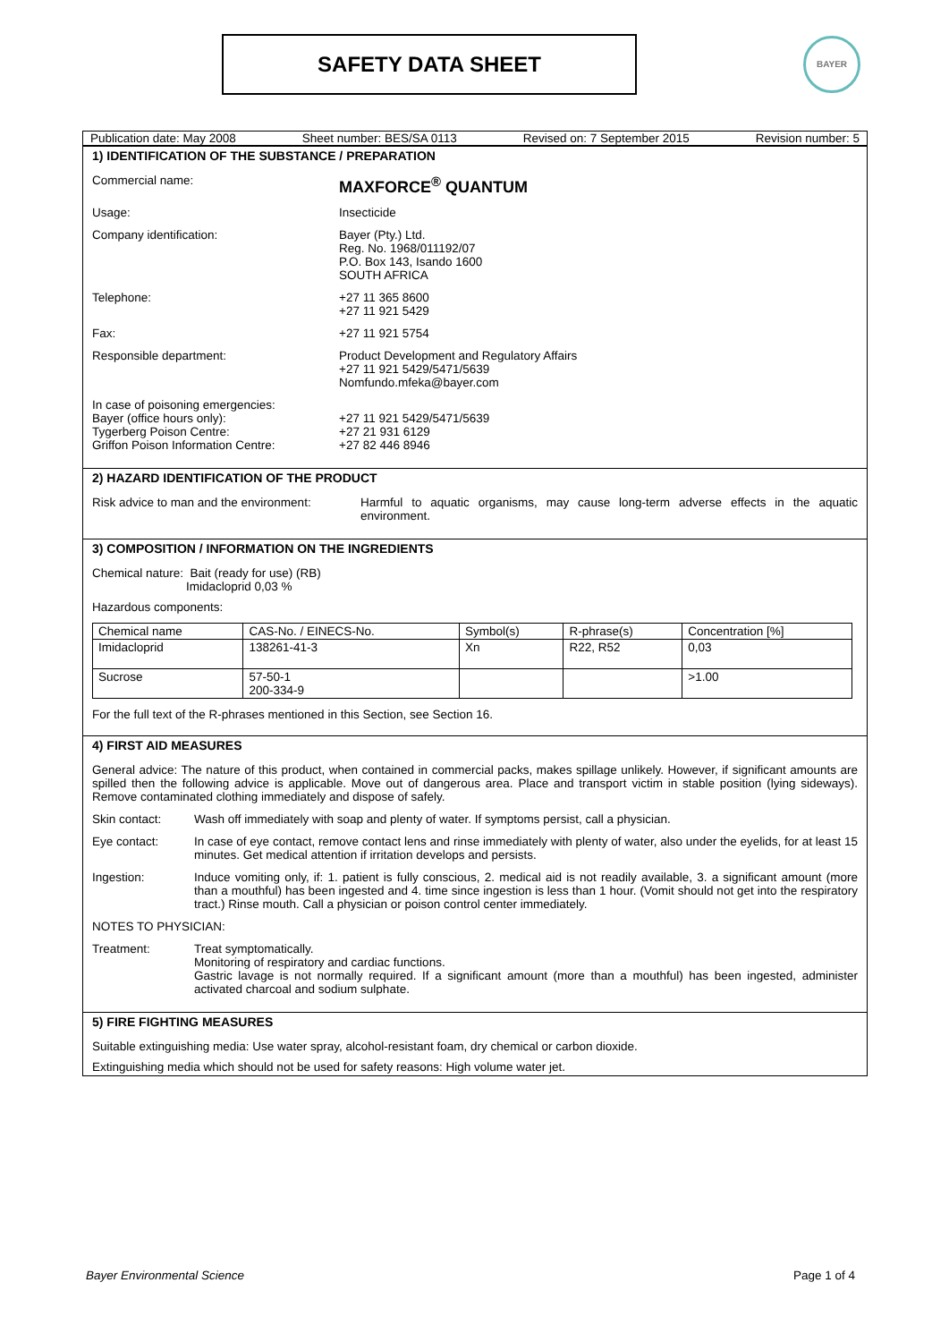SAFETY DATA SHEET BAYER
Publication date: May 2008 Sheet number: BES/SA 0113 Revised on: 7 September 2015 Revision number: 5
1) IDENTIFICATION OF THE SUBSTANCE / PREPARATION
Commercial name:
MAXFORCE<sup>®</sup> QUANTUM
Usage: Insecticide
Company identification: Bayer (Pty.) Ltd.
Reg. No. 1968/011192/07
P.O. Box 143, Isando 1600
SOUTH AFRICA
Telephone: +27 11 365 8600
+27 11 921 5429
Fax: +27 11 921 5754
Responsible department: Product Development and Regulatory Affairs
+27 11 921 5429/5471/5639
Nomfundo.mfeka@bayer.com
In case of poisoning emergencies:
Bayer (office hours only):
Tygerberg Poison Centre:
Griffon Poison Information Centre:
+27 11 921 5429/5471/5639
+27 21 931 6129
+27 82 446 8946
2) HAZARD IDENTIFICATION OF THE PRODUCT
Risk advice to man and the environment:
Harmful to aquatic organisms, may cause long-term adverse effects in the aquatic environment.
3) COMPOSITION / INFORMATION ON THE INGREDIENTS
Chemical nature: Bait (ready for use) (RB)
Imidacloprid 0,03 %
Hazardous components:
| Chemical name | CAS-No. / EINECS-No. | Symbol(s) | R-phrase(s) | Concentration [%] |
| --- | --- | --- | --- | --- |
| Imidacloprid | 138261-41-3 | Xn | R22, R52 | 0,03 |
| Sucrose | 57-50-1 200-334-9 | | | >1.00 |
For the full text of the R-phrases mentioned in this Section, see Section 16.
4) FIRST AID MEASURES
General advice: The nature of this product, when contained in commercial packs, makes spillage unlikely. However, if significant amounts are spilled then the following advice is applicable. Move out of dangerous area. Place and transport victim in stable position (lying sideways). Remove contaminated clothing immediately and dispose of safely.
Skin contact: Wash off immediately with soap and plenty of water. If symptoms persist, call a physician.
Eye contact: In case of eye contact, remove contact lens and rinse immediately with plenty of water, also under the eyelids, for at least 15 minutes. Get medical attention if irritation develops and persists.
Ingestion: Induce vomiting only, if: 1. patient is fully conscious, 2. medical aid is not readily available, 3. a significant amount (more than a mouthful) has been ingested and 4. time since ingestion is less than 1 hour. (Vomit should not get into the respiratory tract.) Rinse mouth. Call a physician or poison control center immediately.
NOTES TO PHYSICIAN:
Treatment: Treat symptomatically.
Monitoring of respiratory and cardiac functions.
Gastric lavage is not normally required. If a significant amount (more than a mouthful) has been ingested, administer activated charcoal and sodium sulphate.
5) FIRE FIGHTING MEASURES
Suitable extinguishing media: Use water spray, alcohol-resistant foam, dry chemical or carbon dioxide.
Extinguishing media which should not be used for safety reasons: High volume water jet.
Bayer Environmental Science Page 1 of 4